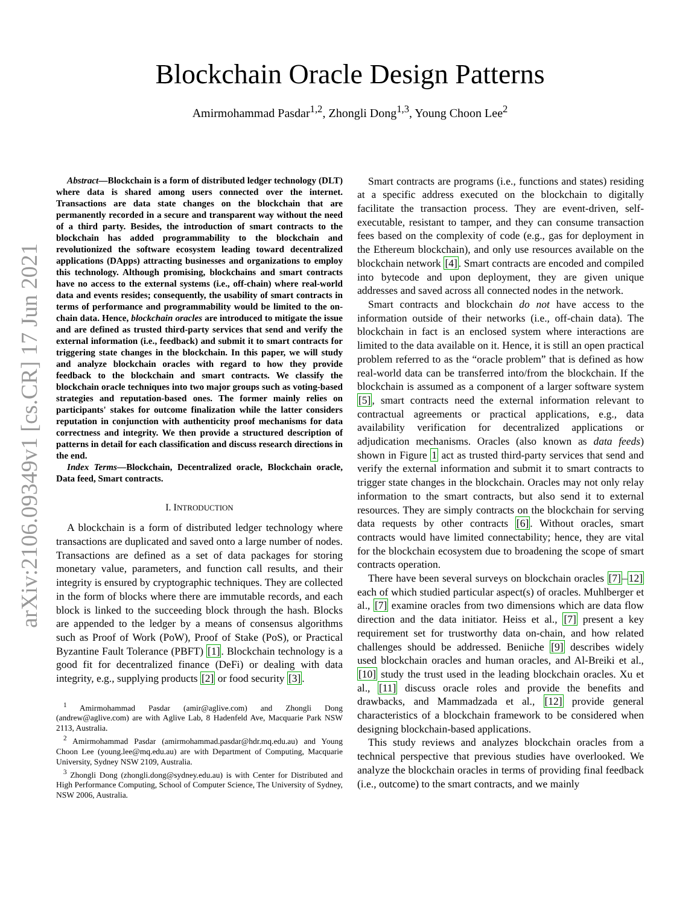arXiv:2106.09349v1 [cs.CR] 17 Jun 2021
Blockchain Oracle Design Patterns
Amirmohammad Pasdar<sup>1,2</sup>, Zhongli Dong<sup>1,3</sup>, Young Choon Lee<sup>2</sup>
Abstract—Blockchain is a form of distributed ledger technology (DLT) where data is shared among users connected over the internet. Transactions are data state changes on the blockchain that are permanently recorded in a secure and transparent way without the need of a third party. Besides, the introduction of smart contracts to the blockchain has added programmability to the blockchain and revolutionized the software ecosystem leading toward decentralized applications (DApps) attracting businesses and organizations to employ this technology. Although promising, blockchains and smart contracts have no access to the external systems (i.e., off-chain) where real-world data and events resides; consequently, the usability of smart contracts in terms of performance and programmability would be limited to the on-chain data. Hence, blockchain oracles are introduced to mitigate the issue and are defined as trusted third-party services that send and verify the external information (i.e., feedback) and submit it to smart contracts for triggering state changes in the blockchain. In this paper, we will study and analyze blockchain oracles with regard to how they provide feedback to the blockchain and smart contracts. We classify the blockchain oracle techniques into two major groups such as voting-based strategies and reputation-based ones. The former mainly relies on participants' stakes for outcome finalization while the latter considers reputation in conjunction with authenticity proof mechanisms for data correctness and integrity. We then provide a structured description of patterns in detail for each classification and discuss research directions in the end.
Index Terms—Blockchain, Decentralized oracle, Blockchain oracle, Data feed, Smart contracts.
I. INTRODUCTION
A blockchain is a form of distributed ledger technology where transactions are duplicated and saved onto a large number of nodes. Transactions are defined as a set of data packages for storing monetary value, parameters, and function call results, and their integrity is ensured by cryptographic techniques. They are collected in the form of blocks where there are immutable records, and each block is linked to the succeeding block through the hash. Blocks are appended to the ledger by a means of consensus algorithms such as Proof of Work (PoW), Proof of Stake (PoS), or Practical Byzantine Fault Tolerance (PBFT) [1]. Blockchain technology is a good fit for decentralized finance (DeFi) or dealing with data integrity, e.g., supplying products [2] or food security [3].
<sup>1</sup> Amirmohammad Pasdar (amir@aglive.com) and Zhongli Dong (andrew@aglive.com) are with Aglive Lab, 8 Hadenfeld Ave, Macquarie Park NSW 2113, Australia.
<sup>2</sup> Amirmohammad Pasdar (amirmohammad.pasdar@hdr.mq.edu.au) and Young Choon Lee (young.lee@mq.edu.au) are with Department of Computing, Macquarie University, Sydney NSW 2109, Australia.
<sup>3</sup> Zhongli Dong (zhongli.dong@sydney.edu.au) is with Center for Distributed and High Performance Computing, School of Computer Science, The University of Sydney, NSW 2006, Australia.
Smart contracts are programs (i.e., functions and states) residing at a specific address executed on the blockchain to digitally facilitate the transaction process. They are event-driven, self-executable, resistant to tamper, and they can consume transaction fees based on the complexity of code (e.g., gas for deployment in the Ethereum blockchain), and only use resources available on the blockchain network [4]. Smart contracts are encoded and compiled into bytecode and upon deployment, they are given unique addresses and saved across all connected nodes in the network.
Smart contracts and blockchain do not have access to the information outside of their networks (i.e., off-chain data). The blockchain in fact is an enclosed system where interactions are limited to the data available on it. Hence, it is still an open practical problem referred to as the “oracle problem” that is defined as how real-world data can be transferred into/from the blockchain. If the blockchain is assumed as a component of a larger software system [5], smart contracts need the external information relevant to contractual agreements or practical applications, e.g., data availability verification for decentralized applications or adjudication mechanisms. Oracles (also known as data feeds) shown in Figure 1 act as trusted third-party services that send and verify the external information and submit it to smart contracts to trigger state changes in the blockchain. Oracles may not only relay information to the smart contracts, but also send it to external resources. They are simply contracts on the blockchain for serving data requests by other contracts [6]. Without oracles, smart contracts would have limited connectability; hence, they are vital for the blockchain ecosystem due to broadening the scope of smart contracts operation.
There have been several surveys on blockchain oracles [7]–12] each of which studied particular aspect(s) of oracles. Muhlberger et al., [7] examine oracles from two dimensions which are data flow direction and the data initiator. Heiss et al., [7] present a key requirement set for trustworthy data on-chain, and how related challenges should be addressed. Beniiche [9] describes widely used blockchain oracles and human oracles, and Al-Breiki et al., [10] study the trust used in the leading blockchain oracles. Xu et al., [11] discuss oracle roles and provide the benefits and drawbacks, and Mammadzada et al., [12] provide general characteristics of a blockchain framework to be considered when designing blockchain-based applications.
This study reviews and analyzes blockchain oracles from a technical perspective that previous studies have overlooked. We analyze the blockchain oracles in terms of providing final feedback (i.e., outcome) to the smart contracts, and we mainly